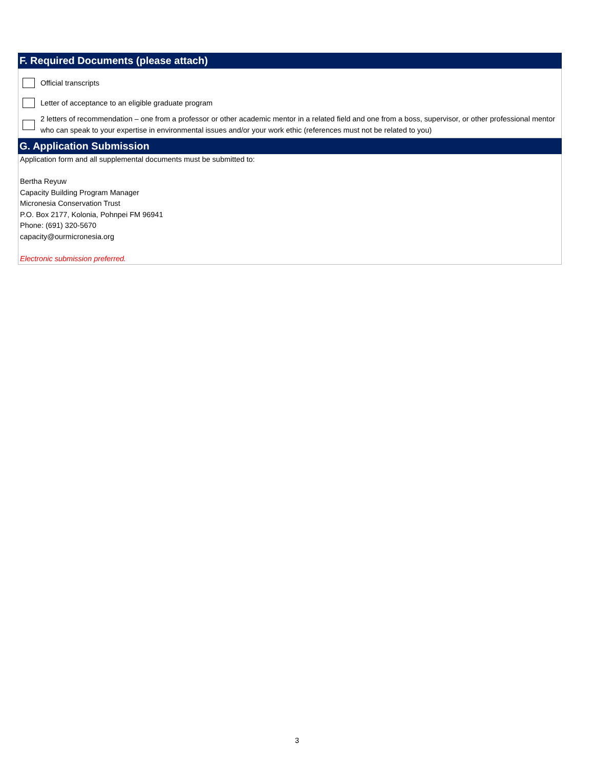F. Required Documents (please attach)
Official transcripts
Letter of acceptance to an eligible graduate program
2 letters of recommendation – one from a professor or other academic mentor in a related field and one from a boss, supervisor, or other professional mentor who can speak to your expertise in environmental issues and/or your work ethic (references must not be related to you)
G. Application Submission
Application form and all supplemental documents must be submitted to:
Bertha Reyuw
Capacity Building Program Manager
Micronesia Conservation Trust
P.O. Box 2177, Kolonia, Pohnpei FM 96941
Phone: (691) 320-5670
capacity@ourmicronesia.org
Electronic submission preferred.
3